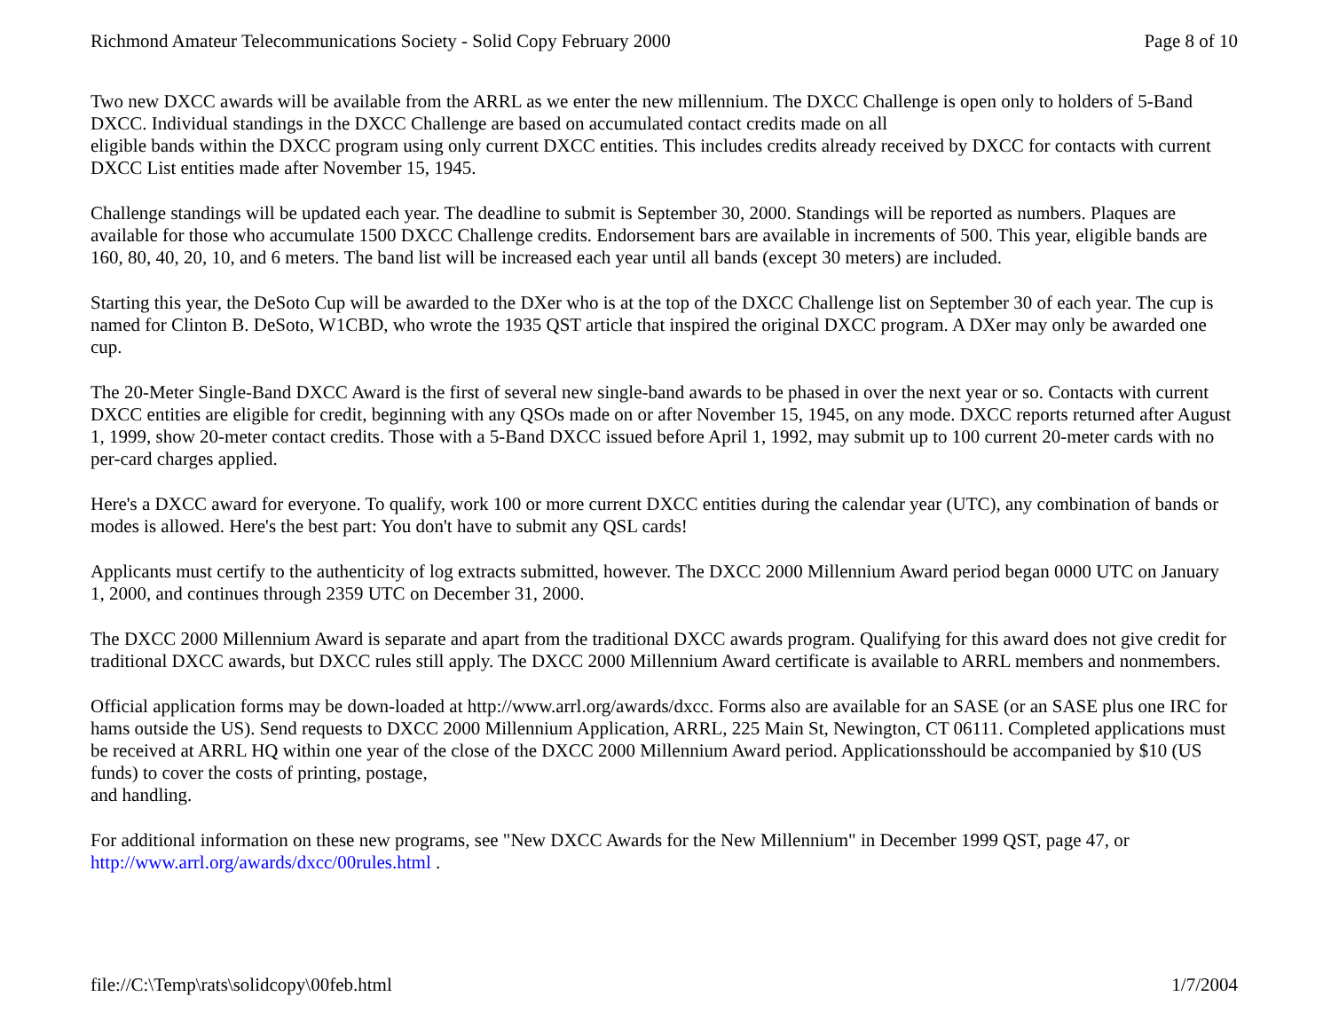Richmond Amateur Telecommunications Society - Solid Copy February 2000 Page 8 of 10
Two new DXCC awards will be available from the ARRL as we enter the new millennium. The DXCC Challenge is open only to holders of 5-Band DXCC. Individual standings in the DXCC Challenge are based on accumulated contact credits made on all
eligible bands within the DXCC program using only current DXCC entities. This includes credits already received by DXCC for contacts with current DXCC List entities made after November 15, 1945.
Challenge standings will be updated each year. The deadline to submit is September 30, 2000. Standings will be reported as numbers. Plaques are available for those who accumulate 1500 DXCC Challenge credits. Endorsement bars are available in increments of 500. This year, eligible bands are 160, 80, 40, 20, 10, and 6 meters. The band list will be increased each year until all bands (except 30 meters) are included.
Starting this year, the DeSoto Cup will be awarded to the DXer who is at the top of the DXCC Challenge list on September 30 of each year. The cup is named for Clinton B. DeSoto, W1CBD, who wrote the 1935 QST article that inspired the original DXCC program. A DXer may only be awarded one cup.
The 20-Meter Single-Band DXCC Award is the first of several new single-band awards to be phased in over the next year or so. Contacts with current DXCC entities are eligible for credit, beginning with any QSOs made on or after November 15, 1945, on any mode. DXCC reports returned after August 1, 1999, show 20-meter contact credits. Those with a 5-Band DXCC issued before April 1, 1992, may submit up to 100 current 20-meter cards with no per-card charges applied.
Here's a DXCC award for everyone. To qualify, work 100 or more current DXCC entities during the calendar year (UTC), any combination of bands or modes is allowed. Here's the best part: You don't have to submit any QSL cards!
Applicants must certify to the authenticity of log extracts submitted, however. The DXCC 2000 Millennium Award period began 0000 UTC on January 1, 2000, and continues through 2359 UTC on December 31, 2000.
The DXCC 2000 Millennium Award is separate and apart from the traditional DXCC awards program. Qualifying for this award does not give credit for traditional DXCC awards, but DXCC rules still apply. The DXCC 2000 Millennium Award certificate is available to ARRL members and nonmembers.
Official application forms may be down-loaded at http://www.arrl.org/awards/dxcc. Forms also are available for an SASE (or an SASE plus one IRC for hams outside the US). Send requests to DXCC 2000 Millennium Application, ARRL, 225 Main St, Newington, CT 06111. Completed applications must be received at ARRL HQ within one year of the close of the DXCC 2000 Millennium Award period. Applicationsshould be accompanied by $10 (US funds) to cover the costs of printing, postage,
and handling.
For additional information on these new programs, see "New DXCC Awards for the New Millennium" in December 1999 QST, page 47, or http://www.arrl.org/awards/dxcc/00rules.html .
file://C:\Temp\rats\solidcopy\00feb.html 1/7/2004